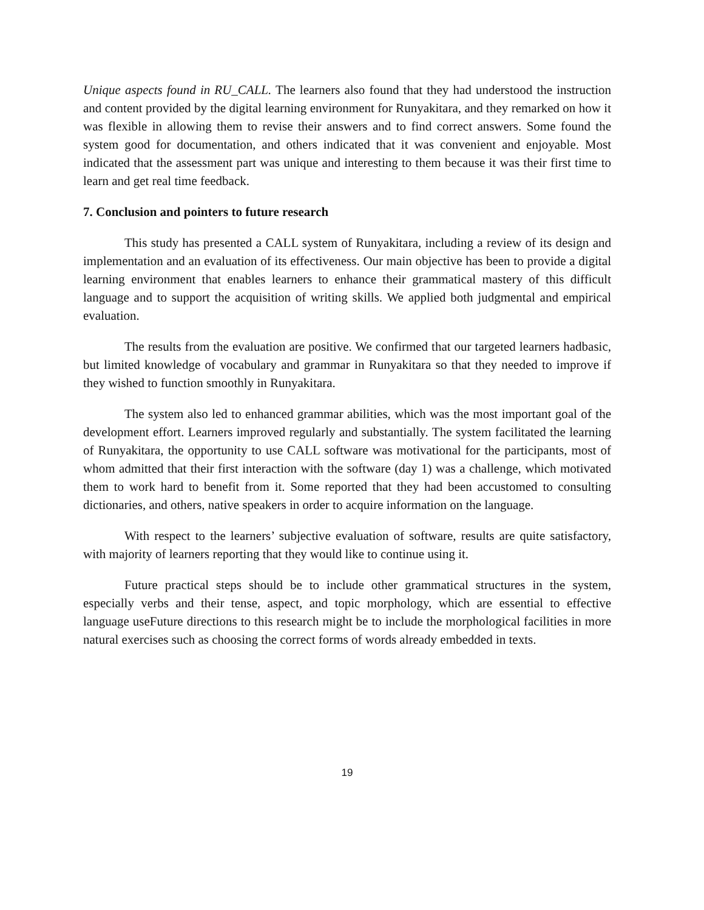Unique aspects found in RU_CALL. The learners also found that they had understood the instruction and content provided by the digital learning environment for Runyakitara, and they remarked on how it was flexible in allowing them to revise their answers and to find correct answers. Some found the system good for documentation, and others indicated that it was convenient and enjoyable. Most indicated that the assessment part was unique and interesting to them because it was their first time to learn and get real time feedback.
7. Conclusion and pointers to future research
This study has presented a CALL system of Runyakitara, including a review of its design and implementation and an evaluation of its effectiveness. Our main objective has been to provide a digital learning environment that enables learners to enhance their grammatical mastery of this difficult language and to support the acquisition of writing skills. We applied both judgmental and empirical evaluation.
The results from the evaluation are positive. We confirmed that our targeted learners hadbasic, but limited knowledge of vocabulary and grammar in Runyakitara so that they needed to improve if they wished to function smoothly in Runyakitara.
The system also led to enhanced grammar abilities, which was the most important goal of the development effort. Learners improved regularly and substantially. The system facilitated the learning of Runyakitara, the opportunity to use CALL software was motivational for the participants, most of whom admitted that their first interaction with the software (day 1) was a challenge, which motivated them to work hard to benefit from it. Some reported that they had been accustomed to consulting dictionaries, and others, native speakers in order to acquire information on the language.
With respect to the learners’ subjective evaluation of software, results are quite satisfactory, with majority of learners reporting that they would like to continue using it.
Future practical steps should be to include other grammatical structures in the system, especially verbs and their tense, aspect, and topic morphology, which are essential to effective language useFuture directions to this research might be to include the morphological facilities in more natural exercises such as choosing the correct forms of words already embedded in texts.
19